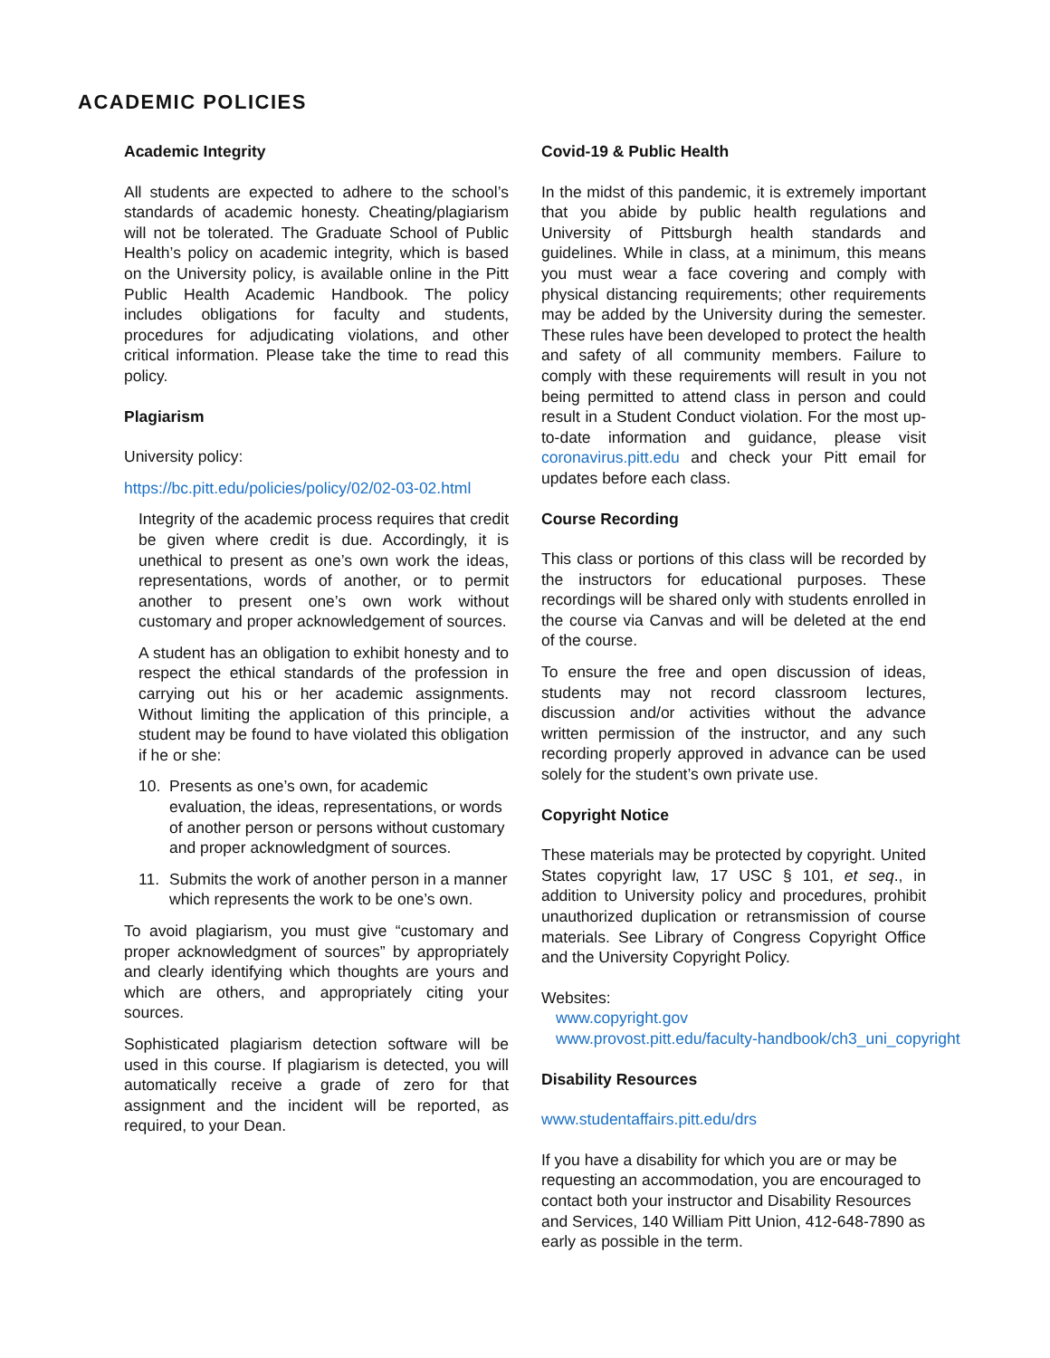ACADEMIC POLICIES
Academic Integrity
All students are expected to adhere to the school’s standards of academic honesty. Cheating/plagiarism will not be tolerated. The Graduate School of Public Health’s policy on academic integrity, which is based on the University policy, is available online in the Pitt Public Health Academic Handbook. The policy includes obligations for faculty and students, procedures for adjudicating violations, and other critical information. Please take the time to read this policy.
Plagiarism
University policy:
https://bc.pitt.edu/policies/policy/02/02-03-02.html
Integrity of the academic process requires that credit be given where credit is due. Accordingly, it is unethical to present as one’s own work the ideas, representations, words of another, or to permit another to present one’s own work without customary and proper acknowledgement of sources.
A student has an obligation to exhibit honesty and to respect the ethical standards of the profession in carrying out his or her academic assignments. Without limiting the application of this principle, a student may be found to have violated this obligation if he or she:
10. Presents as one’s own, for academic evaluation, the ideas, representations, or words of another person or persons without customary and proper acknowledgment of sources.
11. Submits the work of another person in a manner which represents the work to be one’s own.
To avoid plagiarism, you must give “customary and proper acknowledgment of sources” by appropriately and clearly identifying which thoughts are yours and which are others, and appropriately citing your sources.
Sophisticated plagiarism detection software will be used in this course. If plagiarism is detected, you will automatically receive a grade of zero for that assignment and the incident will be reported, as required, to your Dean.
Covid-19 & Public Health
In the midst of this pandemic, it is extremely important that you abide by public health regulations and University of Pittsburgh health standards and guidelines. While in class, at a minimum, this means you must wear a face covering and comply with physical distancing requirements; other requirements may be added by the University during the semester. These rules have been developed to protect the health and safety of all community members. Failure to comply with these requirements will result in you not being permitted to attend class in person and could result in a Student Conduct violation. For the most up-to-date information and guidance, please visit coronavirus.pitt.edu and check your Pitt email for updates before each class.
Course Recording
This class or portions of this class will be recorded by the instructors for educational purposes. These recordings will be shared only with students enrolled in the course via Canvas and will be deleted at the end of the course.
To ensure the free and open discussion of ideas, students may not record classroom lectures, discussion and/or activities without the advance written permission of the instructor, and any such recording properly approved in advance can be used solely for the student’s own private use.
Copyright Notice
These materials may be protected by copyright. United States copyright law, 17 USC § 101, et seq., in addition to University policy and procedures, prohibit unauthorized duplication or retransmission of course materials. See Library of Congress Copyright Office and the University Copyright Policy.
Websites:
www.copyright.gov
www.provost.pitt.edu/faculty-handbook/ch3_uni_copyright
Disability Resources
www.studentaffairs.pitt.edu/drs
If you have a disability for which you are or may be requesting an accommodation, you are encouraged to contact both your instructor and Disability Resources and Services, 140 William Pitt Union, 412-648-7890 as early as possible in the term.